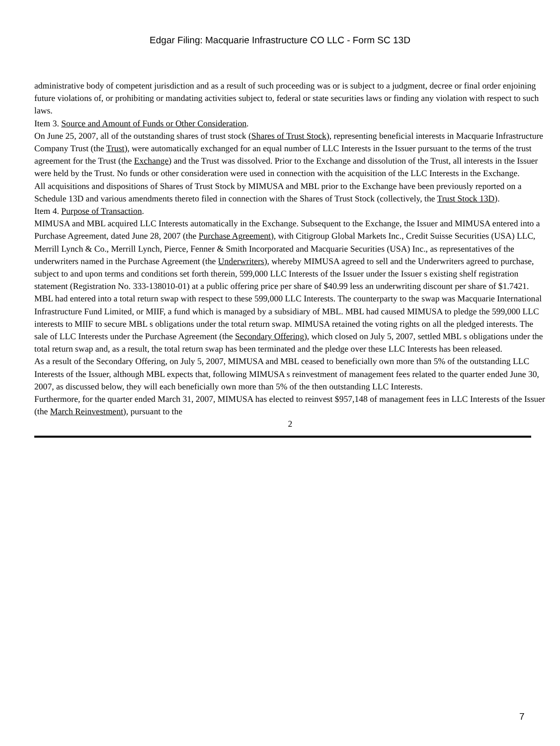Edgar Filing: Macquarie Infrastructure CO LLC - Form SC 13D
administrative body of competent jurisdiction and as a result of such proceeding was or is subject to a judgment, decree or final order enjoining future violations of, or prohibiting or mandating activities subject to, federal or state securities laws or finding any violation with respect to such laws.
Item 3. Source and Amount of Funds or Other Consideration.
On June 25, 2007, all of the outstanding shares of trust stock (Shares of Trust Stock), representing beneficial interests in Macquarie Infrastructure Company Trust (the Trust), were automatically exchanged for an equal number of LLC Interests in the Issuer pursuant to the terms of the trust agreement for the Trust (the Exchange) and the Trust was dissolved. Prior to the Exchange and dissolution of the Trust, all interests in the Issuer were held by the Trust. No funds or other consideration were used in connection with the acquisition of the LLC Interests in the Exchange.
All acquisitions and dispositions of Shares of Trust Stock by MIMUSA and MBL prior to the Exchange have been previously reported on a Schedule 13D and various amendments thereto filed in connection with the Shares of Trust Stock (collectively, the Trust Stock 13D).
Item 4. Purpose of Transaction.
MIMUSA and MBL acquired LLC Interests automatically in the Exchange. Subsequent to the Exchange, the Issuer and MIMUSA entered into a Purchase Agreement, dated June 28, 2007 (the Purchase Agreement), with Citigroup Global Markets Inc., Credit Suisse Securities (USA) LLC, Merrill Lynch & Co., Merrill Lynch, Pierce, Fenner & Smith Incorporated and Macquarie Securities (USA) Inc., as representatives of the underwriters named in the Purchase Agreement (the Underwriters), whereby MIMUSA agreed to sell and the Underwriters agreed to purchase, subject to and upon terms and conditions set forth therein, 599,000 LLC Interests of the Issuer under the Issuer s existing shelf registration statement (Registration No. 333-138010-01) at a public offering price per share of $40.99 less an underwriting discount per share of $1.7421. MBL had entered into a total return swap with respect to these 599,000 LLC Interests. The counterparty to the swap was Macquarie International Infrastructure Fund Limited, or MIIF, a fund which is managed by a subsidiary of MBL. MBL had caused MIMUSA to pledge the 599,000 LLC interests to MIIF to secure MBL s obligations under the total return swap. MIMUSA retained the voting rights on all the pledged interests. The sale of LLC Interests under the Purchase Agreement (the Secondary Offering), which closed on July 5, 2007, settled MBL s obligations under the total return swap and, as a result, the total return swap has been terminated and the pledge over these LLC Interests has been released.
As a result of the Secondary Offering, on July 5, 2007, MIMUSA and MBL ceased to beneficially own more than 5% of the outstanding LLC Interests of the Issuer, although MBL expects that, following MIMUSA s reinvestment of management fees related to the quarter ended June 30, 2007, as discussed below, they will each beneficially own more than 5% of the then outstanding LLC Interests.
Furthermore, for the quarter ended March 31, 2007, MIMUSA has elected to reinvest $957,148 of management fees in LLC Interests of the Issuer (the March Reinvestment), pursuant to the
2
7